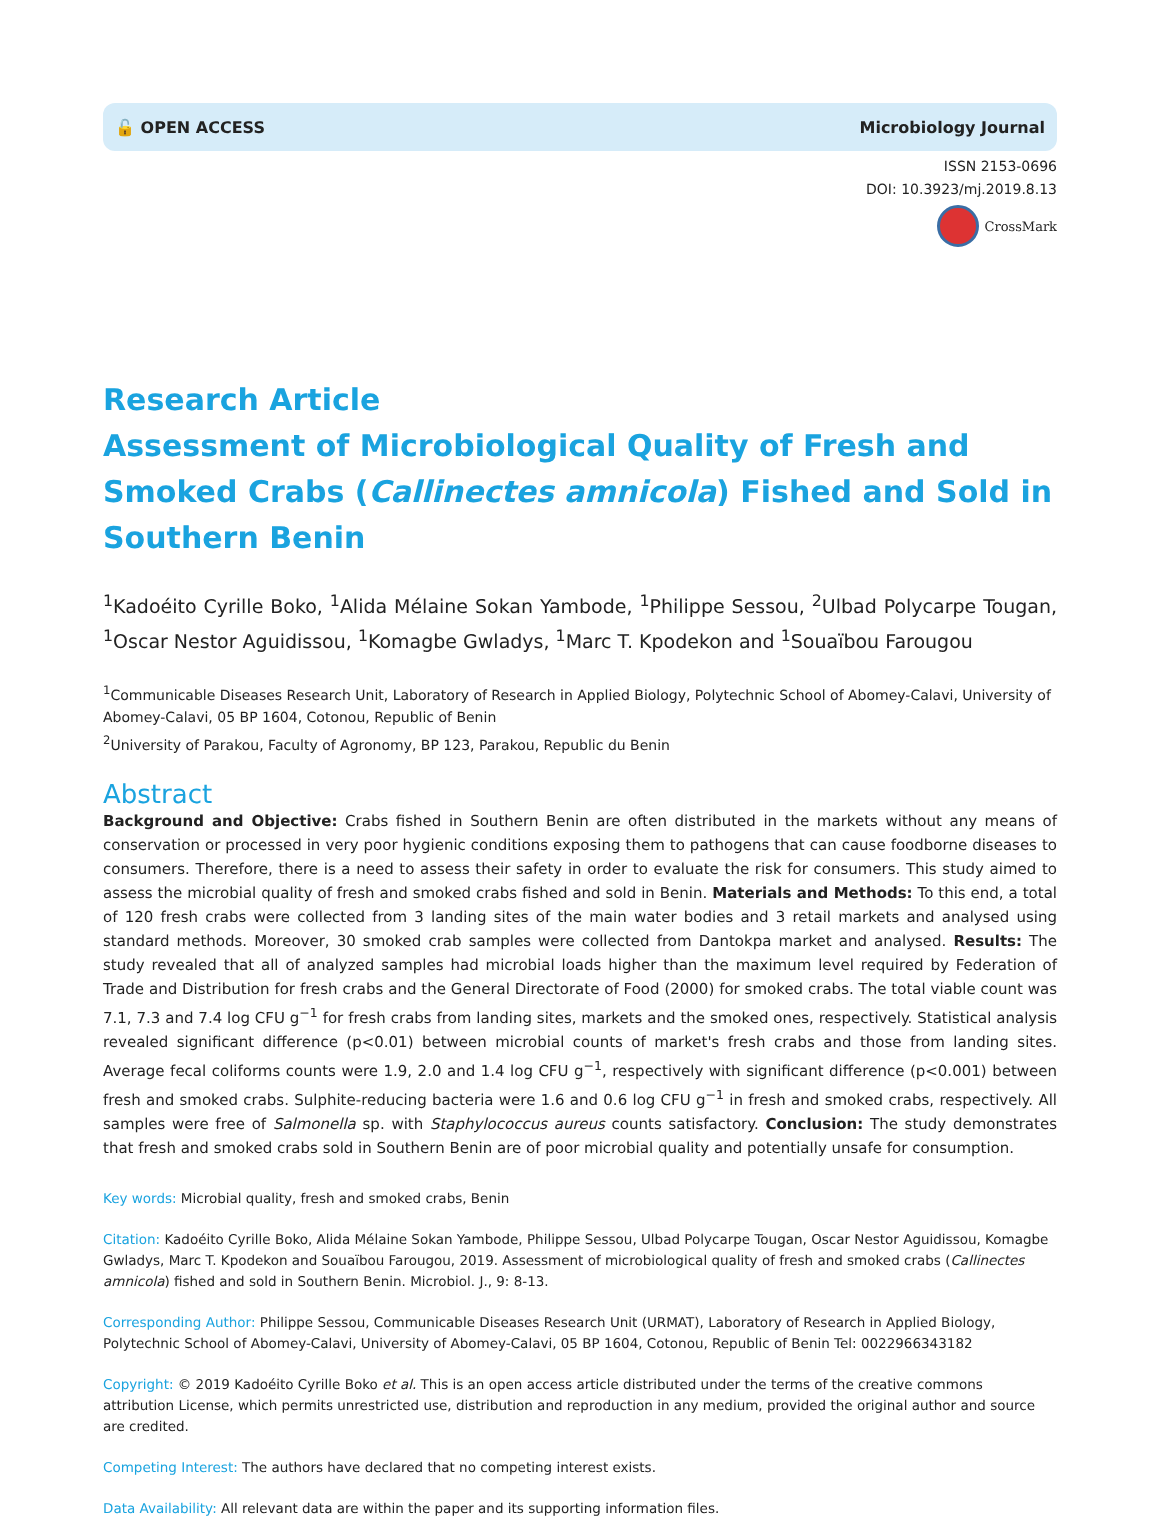🔓 OPEN ACCESS Microbiology Journal
ISSN 2153-0696
DOI: 10.3923/mj.2019.8.13
CrossMark
Research Article
Assessment of Microbiological Quality of Fresh and Smoked Crabs (Callinectes amnicola) Fished and Sold in Southern Benin
<sup>1</sup> Kadoéito Cyrille Boko, <sup>1</sup>Alida Mélaine Sokan Yambode, <sup>1</sup>Philippe Sessou, <sup>2</sup>Ulbad Polycarpe Tougan, <sup>1</sup>Oscar Nestor Aguidissou, <sup>1</sup>Komagbe Gwladys, <sup>1</sup>Marc T. Kpodekon and <sup>1</sup>Souaïbou Farougou
<sup>1</sup> Communicable Diseases Research Unit, Laboratory of Research in Applied Biology, Polytechnic School of Abomey-Calavi, University of Abomey-Calavi, 05 BP 1604, Cotonou, Republic of Benin
<sup>2</sup> University of Parakou, Faculty of Agronomy, BP 123, Parakou, Republic du Benin
Abstract
Background and Objective: Crabs fished in Southern Benin are often distributed in the markets without any means of conservation or processed in very poor hygienic conditions exposing them to pathogens that can cause foodborne diseases to consumers. Therefore, there is a need to assess their safety in order to evaluate the risk for consumers. This study aimed to assess the microbial quality of fresh and smoked crabs fished and sold in Benin. Materials and Methods: To this end, a total of 120 fresh crabs were collected from 3 landing sites of the main water bodies and 3 retail markets and analysed using standard methods. Moreover, 30 smoked crab samples were collected from Dantokpa market and analysed. Results: The study revealed that all of analyzed samples had microbial loads higher than the maximum level required by Federation of Trade and Distribution for fresh crabs and the General Directorate of Food (2000) for smoked crabs. The total viable count was 7.1, 7.3 and 7.4 log CFU g<sup>−1</sup> for fresh crabs from landing sites, markets and the smoked ones, respectively. Statistical analysis revealed significant difference (p<0.01) between microbial counts of market's fresh crabs and those from landing sites. Average fecal coliforms counts were 1.9, 2.0 and 1.4 log CFU g<sup>−1</sup>, respectively with significant difference (p<0.001) between fresh and smoked crabs. Sulphite-reducing bacteria were 1.6 and 0.6 log CFU g<sup>−1</sup> in fresh and smoked crabs, respectively. All samples were free of Salmonella sp. with Staphylococcus aureus counts satisfactory. Conclusion: The study demonstrates that fresh and smoked crabs sold in Southern Benin are of poor microbial quality and potentially unsafe for consumption.
Key words: Microbial quality, fresh and smoked crabs, Benin
Citation: Kadoéito Cyrille Boko, Alida Mélaine Sokan Yambode, Philippe Sessou, Ulbad Polycarpe Tougan, Oscar Nestor Aguidissou, Komagbe Gwladys, Marc T. Kpodekon and Souaïbou Farougou, 2019. Assessment of microbiological quality of fresh and smoked crabs (Callinectes amnicola) fished and sold in Southern Benin. Microbiol. J., 9: 8-13.
Corresponding Author: Philippe Sessou, Communicable Diseases Research Unit (URMAT), Laboratory of Research in Applied Biology, Polytechnic School of Abomey-Calavi, University of Abomey-Calavi, 05 BP 1604, Cotonou, Republic of Benin Tel: 0022966343182
Copyright: © 2019 Kadoéito Cyrille Boko et al. This is an open access article distributed under the terms of the creative commons attribution License, which permits unrestricted use, distribution and reproduction in any medium, provided the original author and source are credited.
Competing Interest: The authors have declared that no competing interest exists.
Data Availability: All relevant data are within the paper and its supporting information files.